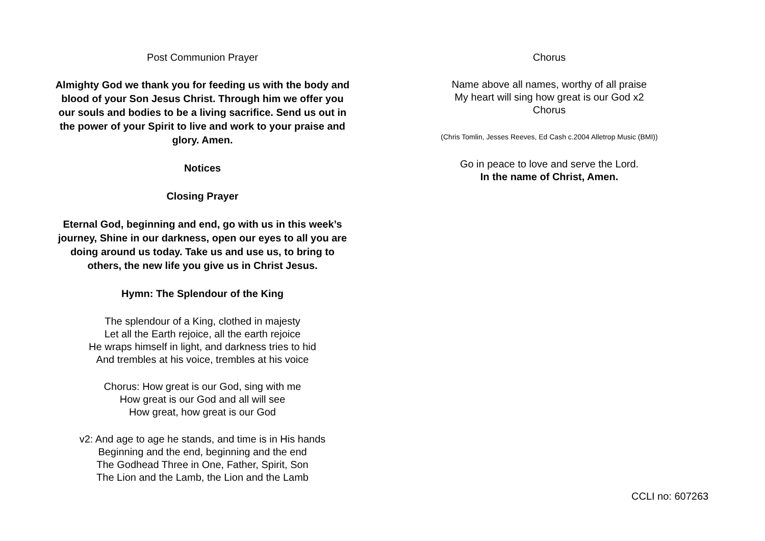Post Communion Prayer
Almighty God we thank you for feeding us with the body and blood of your Son Jesus Christ. Through him we offer you our souls and bodies to be a living sacrifice. Send us out in the power of your Spirit to live and work to your praise and glory. Amen.
Notices
Closing Prayer
Eternal God, beginning and end, go with us in this week’s journey, Shine in our darkness, open our eyes to all you are doing around us today. Take us and use us, to bring to others, the new life you give us in Christ Jesus.
Hymn: The Splendour of the King
The splendour of a King, clothed in majesty
Let all the Earth rejoice, all the earth rejoice
He wraps himself in light, and darkness tries to hid
And trembles at his voice, trembles at his voice
Chorus: How great is our God, sing with me
How great is our God and all will see
How great, how great is our God
v2: And age to age he stands, and time is in His hands
Beginning and the end, beginning and the end
The Godhead Three in One, Father, Spirit, Son
The Lion and the Lamb, the Lion and the Lamb
Chorus
Name above all names, worthy of all praise
My heart will sing how great is our God x2
Chorus
(Chris Tomlin, Jesses Reeves, Ed Cash c.2004 Alletrop Music (BMI))
Go in peace to love and serve the Lord.
In the name of Christ, Amen.
CCLI no: 607263